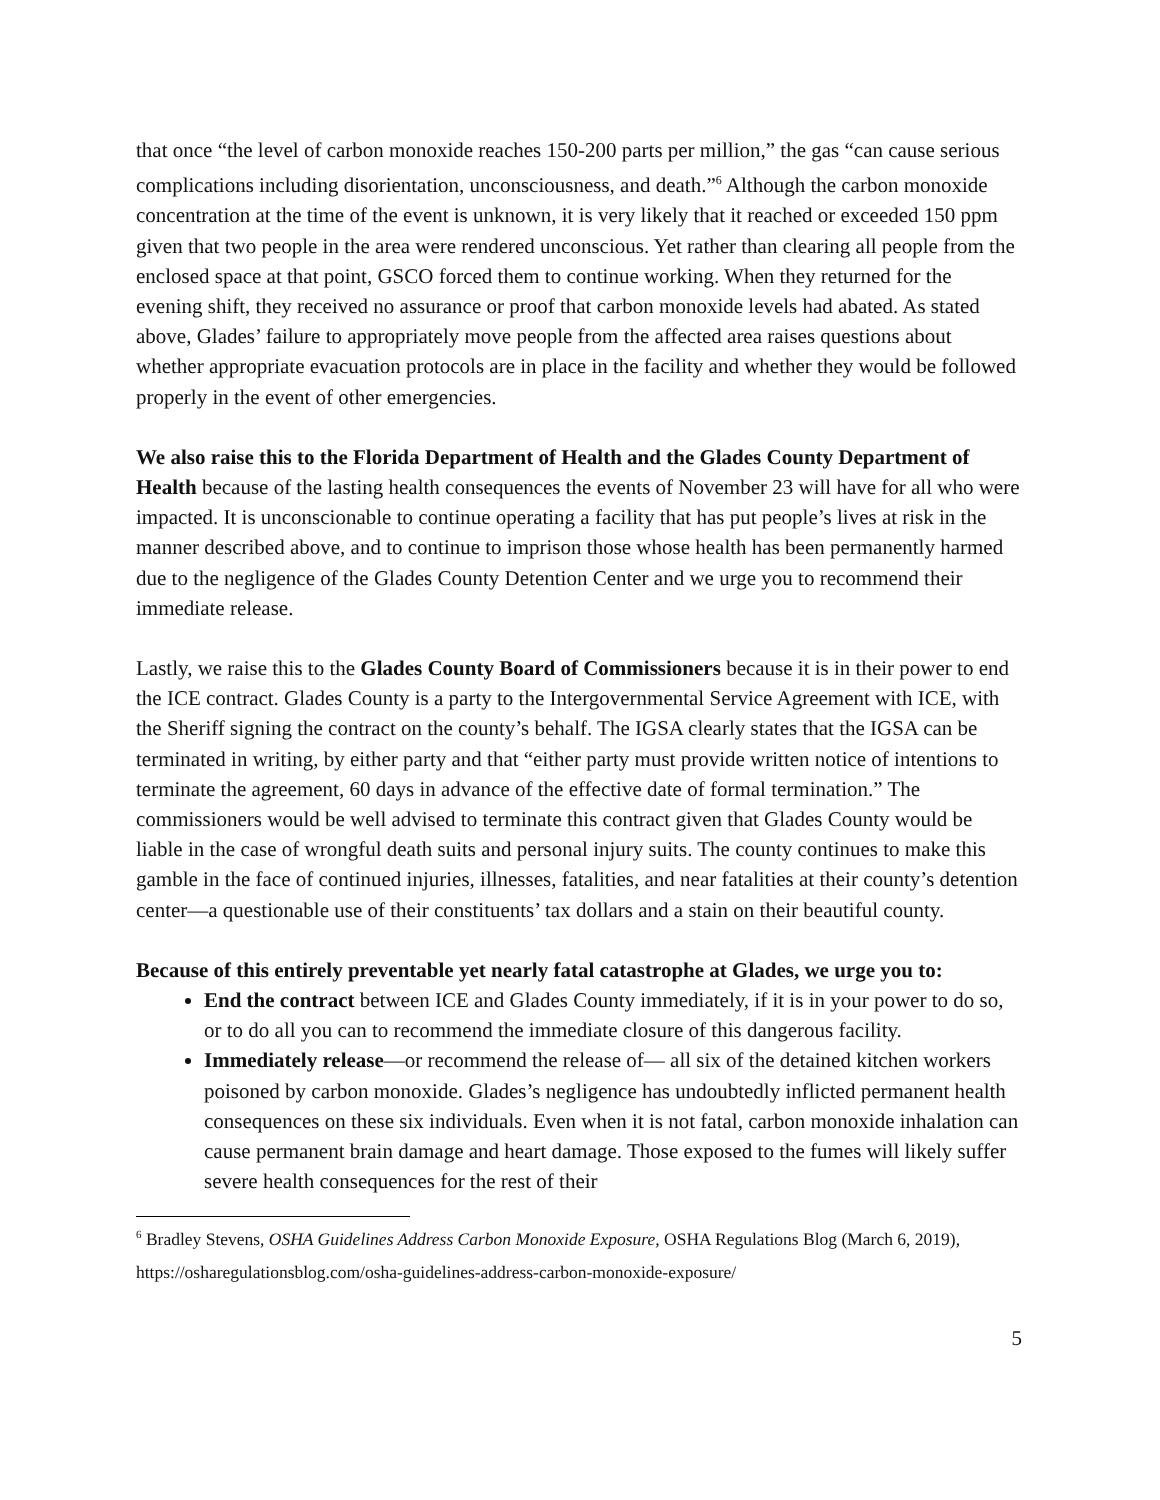that once “the level of carbon monoxide reaches 150-200 parts per million,” the gas “can cause serious complications including disorientation, unconsciousness, and death.”<sup>6</sup> Although the carbon monoxide concentration at the time of the event is unknown, it is very likely that it reached or exceeded 150 ppm given that two people in the area were rendered unconscious. Yet rather than clearing all people from the enclosed space at that point, GSCO forced them to continue working. When they returned for the evening shift, they received no assurance or proof that carbon monoxide levels had abated. As stated above, Glades’ failure to appropriately move people from the affected area raises questions about whether appropriate evacuation protocols are in place in the facility and whether they would be followed properly in the event of other emergencies.
We also raise this to the Florida Department of Health and the Glades County Department of Health because of the lasting health consequences the events of November 23 will have for all who were impacted. It is unconscionable to continue operating a facility that has put people’s lives at risk in the manner described above, and to continue to imprison those whose health has been permanently harmed due to the negligence of the Glades County Detention Center and we urge you to recommend their immediate release.
Lastly, we raise this to the Glades County Board of Commissioners because it is in their power to end the ICE contract. Glades County is a party to the Intergovernmental Service Agreement with ICE, with the Sheriff signing the contract on the county’s behalf. The IGSA clearly states that the IGSA can be terminated in writing, by either party and that “either party must provide written notice of intentions to terminate the agreement, 60 days in advance of the effective date of formal termination.” The commissioners would be well advised to terminate this contract given that Glades County would be liable in the case of wrongful death suits and personal injury suits. The county continues to make this gamble in the face of continued injuries, illnesses, fatalities, and near fatalities at their county’s detention center—a questionable use of their constituents’ tax dollars and a stain on their beautiful county.
Because of this entirely preventable yet nearly fatal catastrophe at Glades, we urge you to:
End the contract between ICE and Glades County immediately, if it is in your power to do so, or to do all you can to recommend the immediate closure of this dangerous facility.
Immediately release—or recommend the release of— all six of the detained kitchen workers poisoned by carbon monoxide. Glades’s negligence has undoubtedly inflicted permanent health consequences on these six individuals. Even when it is not fatal, carbon monoxide inhalation can cause permanent brain damage and heart damage. Those exposed to the fumes will likely suffer severe health consequences for the rest of their
<sup>6</sup> Bradley Stevens, OSHA Guidelines Address Carbon Monoxide Exposure, OSHA Regulations Blog (March 6, 2019),
https://osharegulationsblog.com/osha-guidelines-address-carbon-monoxide-exposure/
5